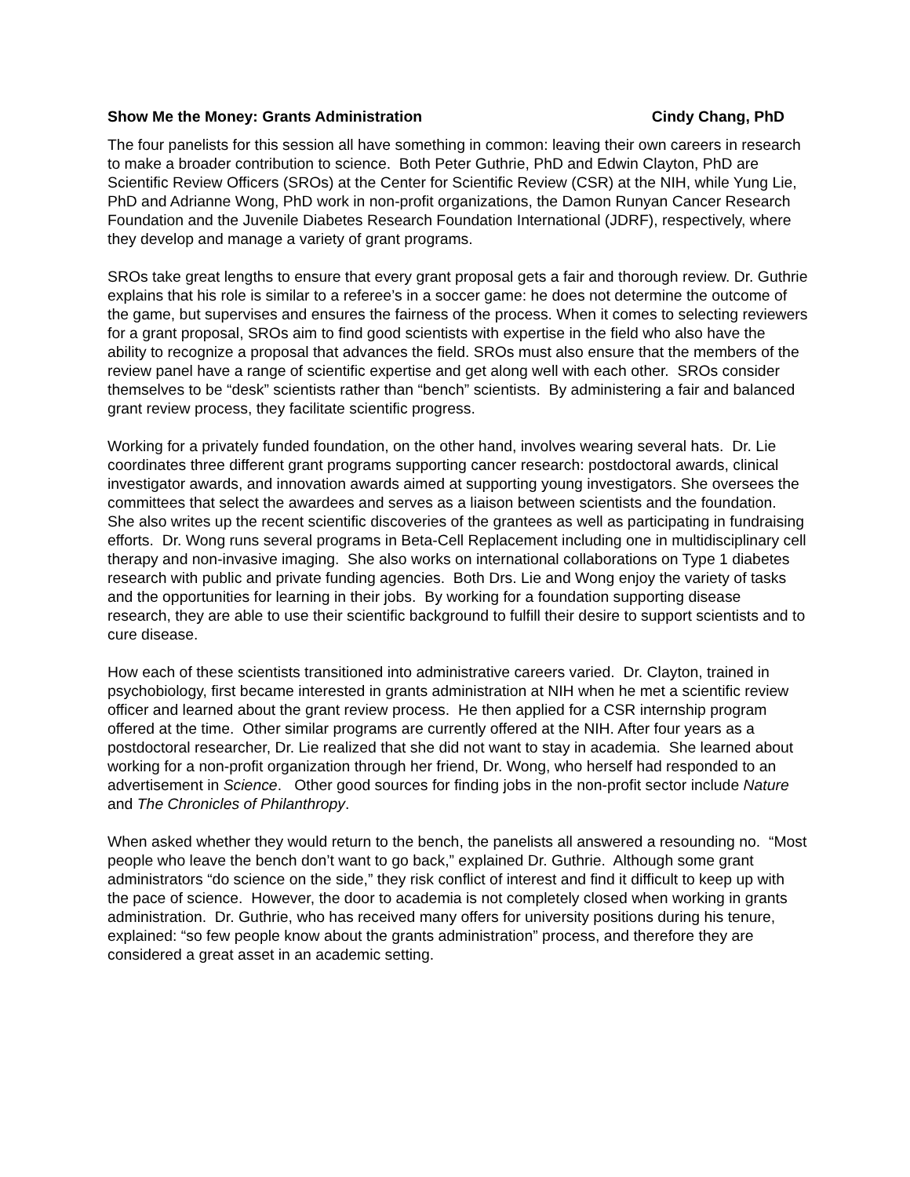Show Me the Money: Grants Administration Cindy Chang, PhD
The four panelists for this session all have something in common: leaving their own careers in research to make a broader contribution to science. Both Peter Guthrie, PhD and Edwin Clayton, PhD are Scientific Review Officers (SROs) at the Center for Scientific Review (CSR) at the NIH, while Yung Lie, PhD and Adrianne Wong, PhD work in non-profit organizations, the Damon Runyan Cancer Research Foundation and the Juvenile Diabetes Research Foundation International (JDRF), respectively, where they develop and manage a variety of grant programs.
SROs take great lengths to ensure that every grant proposal gets a fair and thorough review. Dr. Guthrie explains that his role is similar to a referee’s in a soccer game: he does not determine the outcome of the game, but supervises and ensures the fairness of the process. When it comes to selecting reviewers for a grant proposal, SROs aim to find good scientists with expertise in the field who also have the ability to recognize a proposal that advances the field. SROs must also ensure that the members of the review panel have a range of scientific expertise and get along well with each other. SROs consider themselves to be “desk” scientists rather than “bench” scientists. By administering a fair and balanced grant review process, they facilitate scientific progress.
Working for a privately funded foundation, on the other hand, involves wearing several hats. Dr. Lie coordinates three different grant programs supporting cancer research: postdoctoral awards, clinical investigator awards, and innovation awards aimed at supporting young investigators. She oversees the committees that select the awardees and serves as a liaison between scientists and the foundation. She also writes up the recent scientific discoveries of the grantees as well as participating in fundraising efforts. Dr. Wong runs several programs in Beta-Cell Replacement including one in multidisciplinary cell therapy and non-invasive imaging. She also works on international collaborations on Type 1 diabetes research with public and private funding agencies. Both Drs. Lie and Wong enjoy the variety of tasks and the opportunities for learning in their jobs. By working for a foundation supporting disease research, they are able to use their scientific background to fulfill their desire to support scientists and to cure disease.
How each of these scientists transitioned into administrative careers varied. Dr. Clayton, trained in psychobiology, first became interested in grants administration at NIH when he met a scientific review officer and learned about the grant review process. He then applied for a CSR internship program offered at the time. Other similar programs are currently offered at the NIH. After four years as a postdoctoral researcher, Dr. Lie realized that she did not want to stay in academia. She learned about working for a non-profit organization through her friend, Dr. Wong, who herself had responded to an advertisement in Science. Other good sources for finding jobs in the non-profit sector include Nature and The Chronicles of Philanthropy.
When asked whether they would return to the bench, the panelists all answered a resounding no. “Most people who leave the bench don’t want to go back,” explained Dr. Guthrie. Although some grant administrators “do science on the side,” they risk conflict of interest and find it difficult to keep up with the pace of science. However, the door to academia is not completely closed when working in grants administration. Dr. Guthrie, who has received many offers for university positions during his tenure, explained: “so few people know about the grants administration” process, and therefore they are considered a great asset in an academic setting.